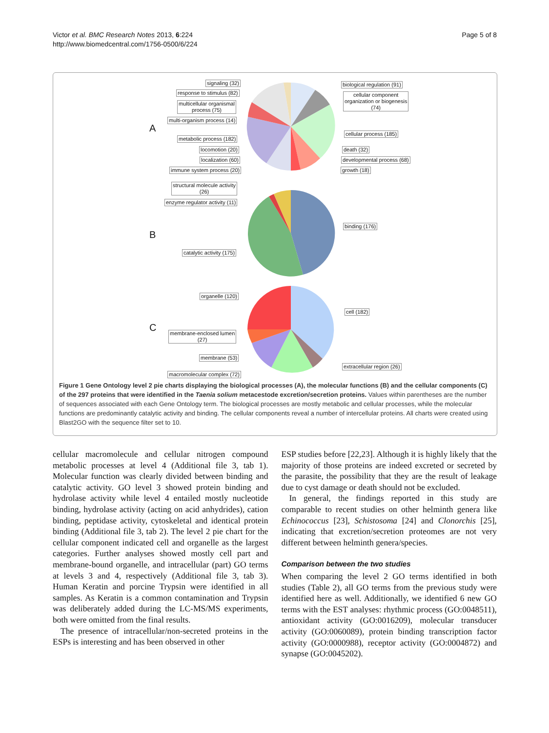Victor et al. BMC Research Notes 2013, 6:224
http://www.biomedcentral.com/1756-0500/6/224
Page 5 of 8
A
B
C
signaling (32)
response to stimulus (82)
multicellular organismal
process (75)
multi-organism process (14)
metabolic process (182)
locomotion (20)
localization (60)
immune system process (20)
biological regulation (91)
cellular component
organization or biogenesis
(74)
cellular process (185)
death (32)
developmental process (68)
growth (18)
structural molecule activity
(26)
enzyme regulator activity (11)
binding (176)
catalytic activity (175)
organelle (120)
cell (182)
membrane-enclosed lumen
(27)
membrane (53)
extracellular region (26)
macromolecular complex (72)
Figure 1 Gene Ontology level 2 pie charts displaying the biological processes (A), the molecular functions (B) and the cellular components (C) of the 297 proteins that were identified in the Taenia solium metacestode excretion/secretion proteins. Values within parentheses are the number of sequences associated with each Gene Ontology term. The biological processes are mostly metabolic and cellular processes, while the molecular functions are predominantly catalytic activity and binding. The cellular components reveal a number of intercellular proteins. All charts were created using Blast2GO with the sequence filter set to 10.
cellular macromolecule and cellular nitrogen compound metabolic processes at level 4 (Additional file 3, tab 1). Molecular function was clearly divided between binding and catalytic activity. GO level 3 showed protein binding and hydrolase activity while level 4 entailed mostly nucleotide binding, hydrolase activity (acting on acid anhydrides), cation binding, peptidase activity, cytoskeletal and identical protein binding (Additional file 3, tab 2). The level 2 pie chart for the cellular component indicated cell and organelle as the largest categories. Further analyses showed mostly cell part and membrane-bound organelle, and intracellular (part) GO terms at levels 3 and 4, respectively (Additional file 3, tab 3). Human Keratin and porcine Trypsin were identified in all samples. As Keratin is a common contamination and Trypsin was deliberately added during the LC-MS/MS experiments, both were omitted from the final results.
The presence of intracellular/non-secreted proteins in the ESPs is interesting and has been observed in other
ESP studies before [22,23]. Although it is highly likely that the majority of those proteins are indeed excreted or secreted by the parasite, the possibility that they are the result of leakage due to cyst damage or death should not be excluded.
In general, the findings reported in this study are comparable to recent studies on other helminth genera like Echinococcus [23], Schistosoma [24] and Clonorchis [25], indicating that excretion/secretion proteomes are not very different between helminth genera/species.
Comparison between the two studies
When comparing the level 2 GO terms identified in both studies (Table 2), all GO terms from the previous study were identified here as well. Additionally, we identified 6 new GO terms with the EST analyses: rhythmic process (GO:0048511), antioxidant activity (GO:0016209), molecular transducer activity (GO:0060089), protein binding transcription factor activity (GO:0000988), receptor activity (GO:0004872) and synapse (GO:0045202).